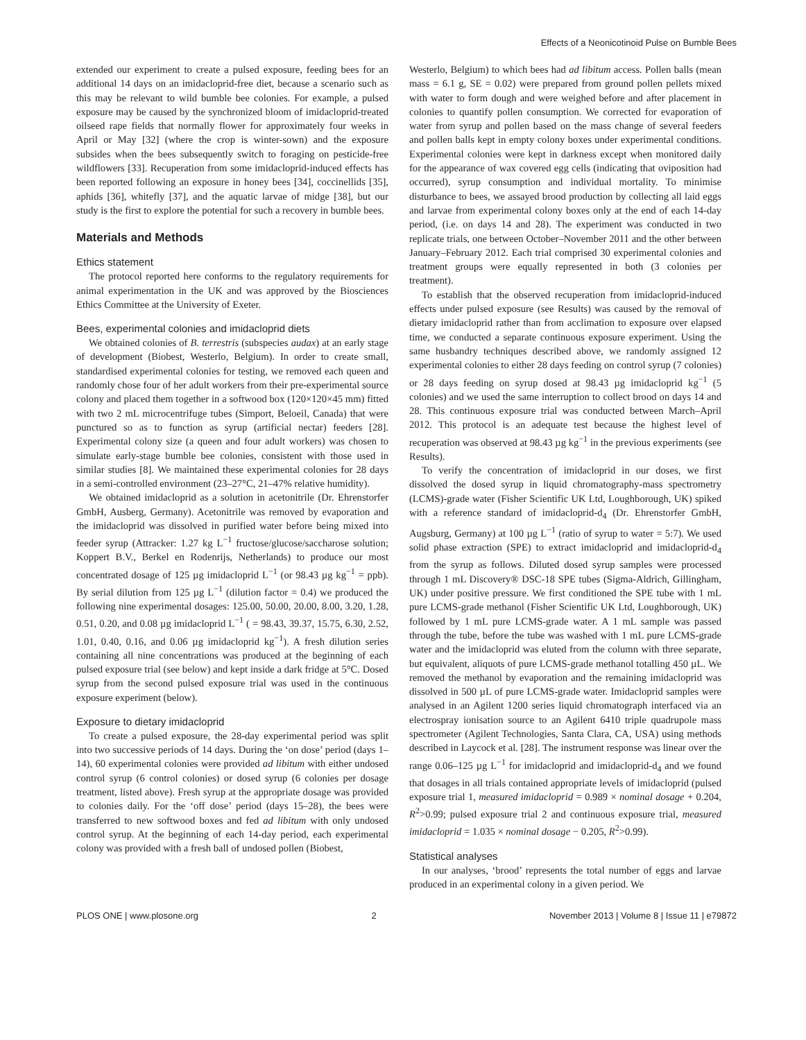Effects of a Neonicotinoid Pulse on Bumble Bees
extended our experiment to create a pulsed exposure, feeding bees for an additional 14 days on an imidacloprid-free diet, because a scenario such as this may be relevant to wild bumble bee colonies. For example, a pulsed exposure may be caused by the synchronized bloom of imidacloprid-treated oilseed rape fields that normally flower for approximately four weeks in April or May [32] (where the crop is winter-sown) and the exposure subsides when the bees subsequently switch to foraging on pesticide-free wildflowers [33]. Recuperation from some imidacloprid-induced effects has been reported following an exposure in honey bees [34], coccinellids [35], aphids [36], whitefly [37], and the aquatic larvae of midge [38], but our study is the first to explore the potential for such a recovery in bumble bees.
Materials and Methods
Ethics statement
The protocol reported here conforms to the regulatory requirements for animal experimentation in the UK and was approved by the Biosciences Ethics Committee at the University of Exeter.
Bees, experimental colonies and imidacloprid diets
We obtained colonies of B. terrestris (subspecies audax) at an early stage of development (Biobest, Westerlo, Belgium). In order to create small, standardised experimental colonies for testing, we removed each queen and randomly chose four of her adult workers from their pre-experimental source colony and placed them together in a softwood box (120×120×45 mm) fitted with two 2 mL microcentrifuge tubes (Simport, Beloeil, Canada) that were punctured so as to function as syrup (artificial nectar) feeders [28]. Experimental colony size (a queen and four adult workers) was chosen to simulate early-stage bumble bee colonies, consistent with those used in similar studies [8]. We maintained these experimental colonies for 28 days in a semi-controlled environment (23–27°C, 21–47% relative humidity).
We obtained imidacloprid as a solution in acetonitrile (Dr. Ehrenstorfer GmbH, Ausberg, Germany). Acetonitrile was removed by evaporation and the imidacloprid was dissolved in purified water before being mixed into feeder syrup (Attracker: 1.27 kg L<sup>−1</sup> fructose/glucose/saccharose solution; Koppert B.V., Berkel en Rodenrijs, Netherlands) to produce our most concentrated dosage of 125 µg imidacloprid L<sup>−1</sup> (or 98.43 µg kg<sup>−1</sup> = ppb). By serial dilution from 125 µg L<sup>−1</sup> (dilution factor = 0.4) we produced the following nine experimental dosages: 125.00, 50.00, 20.00, 8.00, 3.20, 1.28, 0.51, 0.20, and 0.08 µg imidacloprid L<sup>−1</sup> ( = 98.43, 39.37, 15.75, 6.30, 2.52, 1.01, 0.40, 0.16, and 0.06 µg imidacloprid kg<sup>−1</sup>). A fresh dilution series containing all nine concentrations was produced at the beginning of each pulsed exposure trial (see below) and kept inside a dark fridge at 5°C. Dosed syrup from the second pulsed exposure trial was used in the continuous exposure experiment (below).
Exposure to dietary imidacloprid
To create a pulsed exposure, the 28-day experimental period was split into two successive periods of 14 days. During the ‘on dose’ period (days 1–14), 60 experimental colonies were provided ad libitum with either undosed control syrup (6 control colonies) or dosed syrup (6 colonies per dosage treatment, listed above). Fresh syrup at the appropriate dosage was provided to colonies daily. For the ‘off dose’ period (days 15–28), the bees were transferred to new softwood boxes and fed ad libitum with only undosed control syrup. At the beginning of each 14-day period, each experimental colony was provided with a fresh ball of undosed pollen (Biobest,
Westerlo, Belgium) to which bees had ad libitum access. Pollen balls (mean mass = 6.1 g, SE = 0.02) were prepared from ground pollen pellets mixed with water to form dough and were weighed before and after placement in colonies to quantify pollen consumption. We corrected for evaporation of water from syrup and pollen based on the mass change of several feeders and pollen balls kept in empty colony boxes under experimental conditions. Experimental colonies were kept in darkness except when monitored daily for the appearance of wax covered egg cells (indicating that oviposition had occurred), syrup consumption and individual mortality. To minimise disturbance to bees, we assayed brood production by collecting all laid eggs and larvae from experimental colony boxes only at the end of each 14-day period, (i.e. on days 14 and 28). The experiment was conducted in two replicate trials, one between October–November 2011 and the other between January–February 2012. Each trial comprised 30 experimental colonies and treatment groups were equally represented in both (3 colonies per treatment).
To establish that the observed recuperation from imidacloprid-induced effects under pulsed exposure (see Results) was caused by the removal of dietary imidacloprid rather than from acclimation to exposure over elapsed time, we conducted a separate continuous exposure experiment. Using the same husbandry techniques described above, we randomly assigned 12 experimental colonies to either 28 days feeding on control syrup (7 colonies) or 28 days feeding on syrup dosed at 98.43 µg imidacloprid kg<sup>−1</sup> (5 colonies) and we used the same interruption to collect brood on days 14 and 28. This continuous exposure trial was conducted between March–April 2012. This protocol is an adequate test because the highest level of recuperation was observed at 98.43 µg kg<sup>−1</sup> in the previous experiments (see Results).
To verify the concentration of imidacloprid in our doses, we first dissolved the dosed syrup in liquid chromatography-mass spectrometry (LCMS)-grade water (Fisher Scientific UK Ltd, Loughborough, UK) spiked with a reference standard of imidacloprid-d<sub>4</sub> (Dr. Ehrenstorfer GmbH, Augsburg, Germany) at 100 µg L<sup>−1</sup> (ratio of syrup to water = 5:7). We used solid phase extraction (SPE) to extract imidacloprid and imidacloprid-d<sub>4</sub> from the syrup as follows. Diluted dosed syrup samples were processed through 1 mL Discovery® DSC-18 SPE tubes (Sigma-Aldrich, Gillingham, UK) under positive pressure. We first conditioned the SPE tube with 1 mL pure LCMS-grade methanol (Fisher Scientific UK Ltd, Loughborough, UK) followed by 1 mL pure LCMS-grade water. A 1 mL sample was passed through the tube, before the tube was washed with 1 mL pure LCMS-grade water and the imidacloprid was eluted from the column with three separate, but equivalent, aliquots of pure LCMS-grade methanol totalling 450 µL. We removed the methanol by evaporation and the remaining imidacloprid was dissolved in 500 µL of pure LCMS-grade water. Imidacloprid samples were analysed in an Agilent 1200 series liquid chromatograph interfaced via an electrospray ionisation source to an Agilent 6410 triple quadrupole mass spectrometer (Agilent Technologies, Santa Clara, CA, USA) using methods described in Laycock et al. [28]. The instrument response was linear over the range 0.06–125 µg L<sup>−1</sup> for imidacloprid and imidacloprid-d<sub>4</sub> and we found that dosages in all trials contained appropriate levels of imidacloprid (pulsed exposure trial 1, measured imidacloprid = 0.989 × nominal dosage + 0.204, R<sup>2</sup>>0.99; pulsed exposure trial 2 and continuous exposure trial, measured imidacloprid = 1.035 × nominal dosage − 0.205, R<sup>2</sup>>0.99).
Statistical analyses
In our analyses, ‘brood’ represents the total number of eggs and larvae produced in an experimental colony in a given period. We
PLOS ONE | www.plosone.org 2 November 2013 | Volume 8 | Issue 11 | e79872